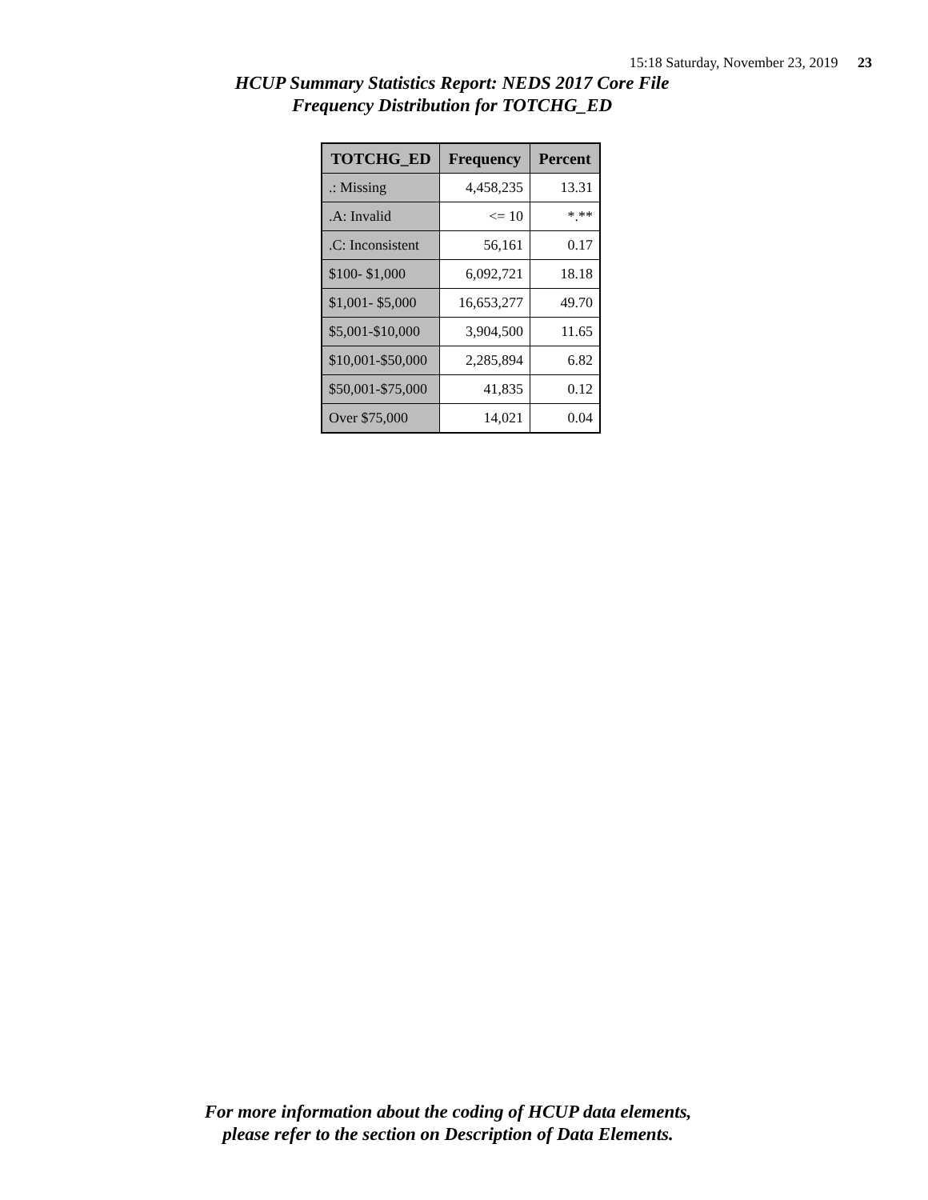15:18 Saturday, November 23, 2019 23
HCUP Summary Statistics Report: NEDS 2017 Core File
Frequency Distribution for TOTCHG_ED
| TOTCHG_ED | Frequency | Percent |
| --- | --- | --- |
| .: Missing | 4,458,235 | 13.31 |
| .A: Invalid | <= 10 | *.** |
| .C: Inconsistent | 56,161 | 0.17 |
| $100- $1,000 | 6,092,721 | 18.18 |
| $1,001- $5,000 | 16,653,277 | 49.70 |
| $5,001-$10,000 | 3,904,500 | 11.65 |
| $10,001-$50,000 | 2,285,894 | 6.82 |
| $50,001-$75,000 | 41,835 | 0.12 |
| Over $75,000 | 14,021 | 0.04 |
For more information about the coding of HCUP data elements,
please refer to the section on Description of Data Elements.